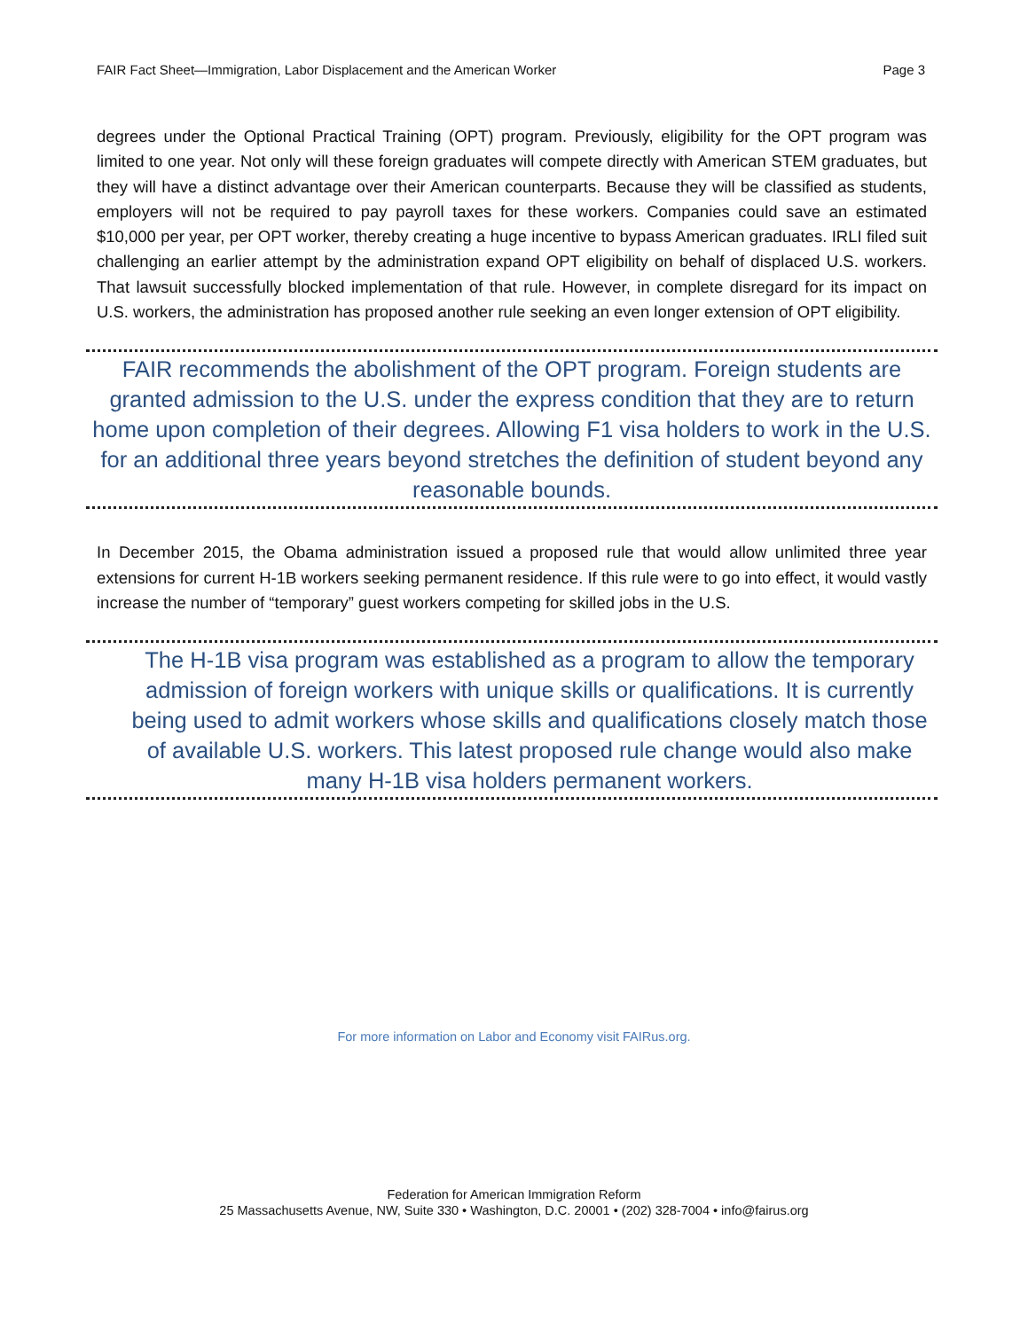FAIR Fact Sheet—Immigration, Labor Displacement and the American Worker Page 3
degrees under the Optional Practical Training (OPT) program. Previously, eligibility for the OPT program was limited to one year. Not only will these foreign graduates will compete directly with American STEM graduates, but they will have a distinct advantage over their American counterparts. Because they will be classified as students, employers will not be required to pay payroll taxes for these workers. Companies could save an estimated $10,000 per year, per OPT worker, thereby creating a huge incentive to bypass American graduates. IRLI filed suit challenging an earlier attempt by the administration expand OPT eligibility on behalf of displaced U.S. workers. That lawsuit successfully blocked implementation of that rule. However, in complete disregard for its impact on U.S. workers, the administration has proposed another rule seeking an even longer extension of OPT eligibility.
FAIR recommends the abolishment of the OPT program. Foreign students are granted admission to the U.S. under the express condition that they are to return home upon completion of their degrees. Allowing F1 visa holders to work in the U.S. for an additional three years beyond stretches the definition of student beyond any reasonable bounds.
In December 2015, the Obama administration issued a proposed rule that would allow unlimited three year extensions for current H-1B workers seeking permanent residence. If this rule were to go into effect, it would vastly increase the number of “temporary” guest workers competing for skilled jobs in the U.S.
The H-1B visa program was established as a program to allow the temporary admission of foreign workers with unique skills or qualifications. It is currently being used to admit workers whose skills and qualifications closely match those of available U.S. workers. This latest proposed rule change would also make many H-1B visa holders permanent workers.
For more information on Labor and Economy visit FAIRus.org.
Federation for American Immigration Reform
25 Massachusetts Avenue, NW, Suite 330 • Washington, D.C. 20001 • (202) 328-7004 • info@fairus.org